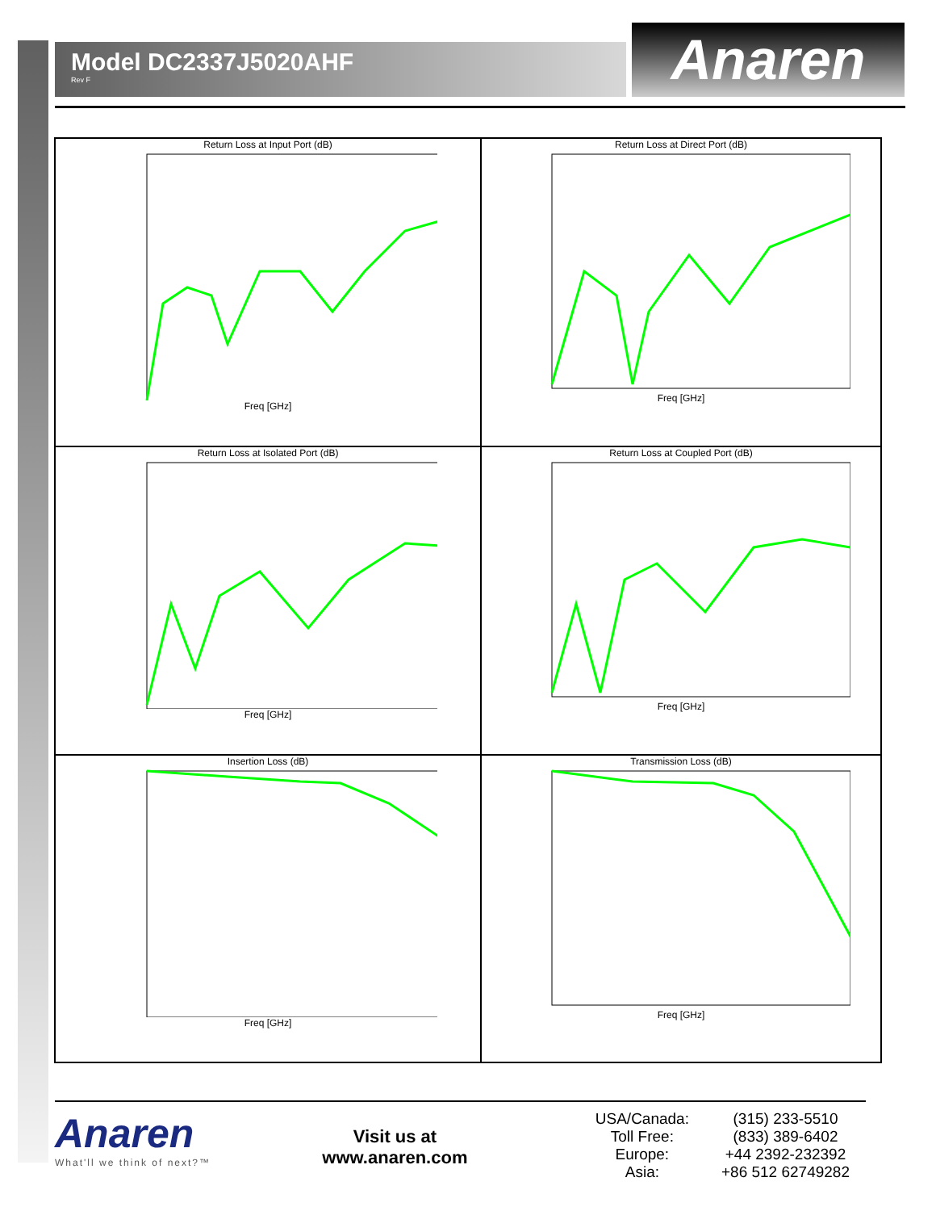Model DC2337J5020AHF
Rev F
Anaren
Return Loss at Input Port (dB)
Freq [GHz]
Return Loss at Direct Port (dB)
Freq [GHz]
Return Loss at Isolated Port (dB)
Freq [GHz]
Return Loss at Coupled Port (dB)
Freq [GHz]
Insertion Loss (dB)
Freq [GHz]
Transmission Loss (dB)
Freq [GHz]
Anaren
What'll we think of next?™
Visit us at
www.anaren.com
| USA/Canada: | (315) 233-5510 |
| Toll Free: | (833) 389-6402 |
| Europe: | +44 2392-232392 |
| Asia: | +86 512 62749282 |